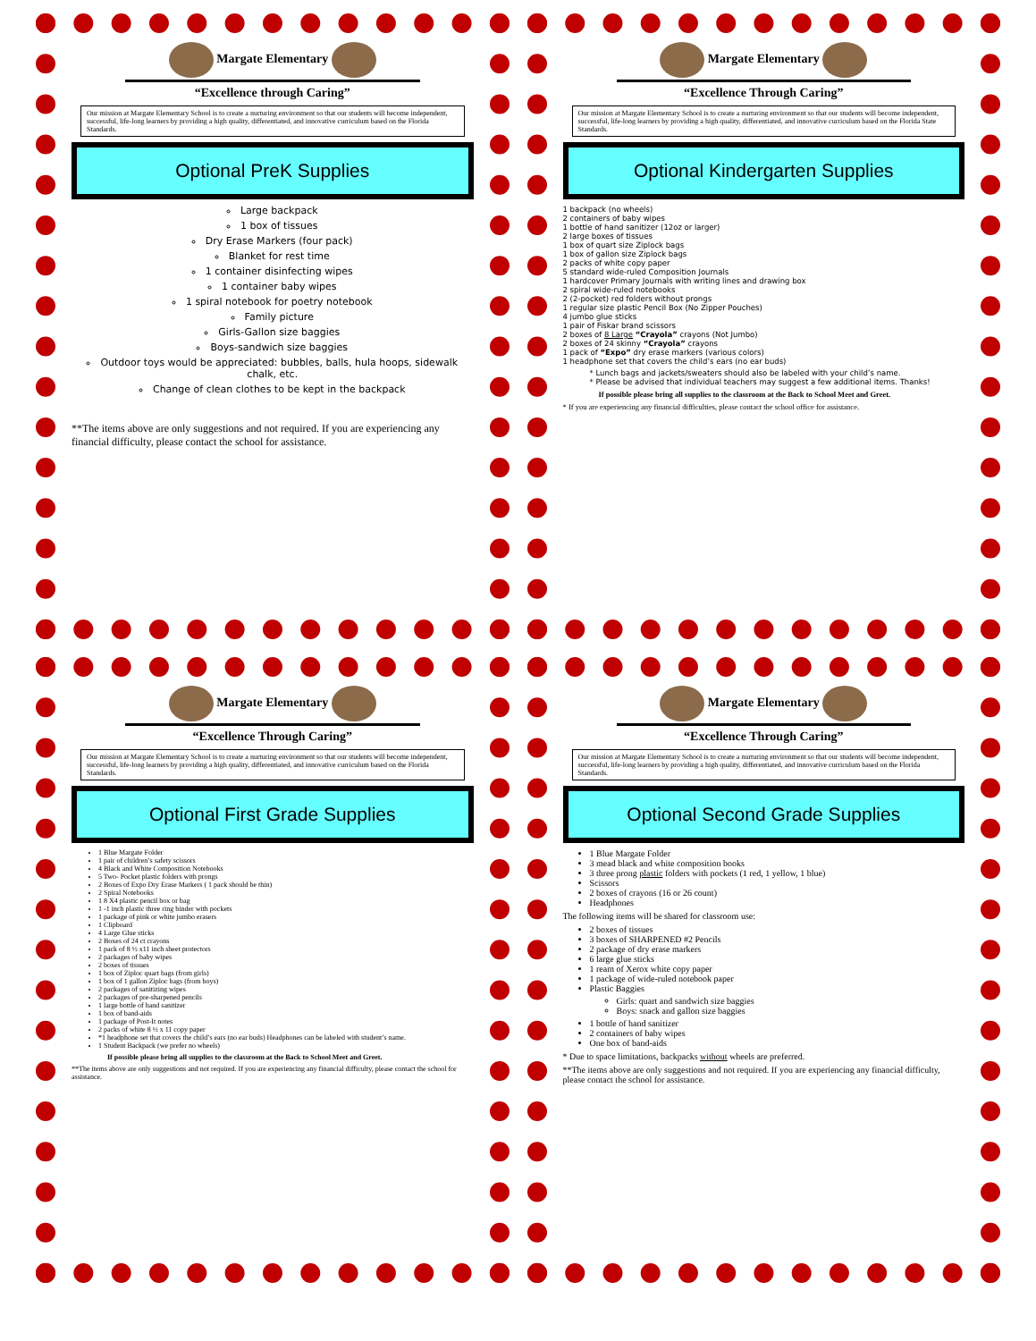Margate Elementary
“Excellence through Caring”
Our mission at Margate Elementary School is to create a nurturing environment so that our students will become independent, successful, life-long learners by providing a high quality, differentiated, and innovative curriculum based on the Florida Standards.
Optional PreK Supplies
Large backpack
1 box of tissues
Dry Erase Markers (four pack)
Blanket for rest time
1 container disinfecting wipes
1 container baby wipes
1 spiral notebook for poetry notebook
Family picture
Girls-Gallon size baggies
Boys-sandwich size baggies
Outdoor toys would be appreciated: bubbles, balls, hula hoops, sidewalk chalk, etc.
Change of clean clothes to be kept in the backpack
**The items above are only suggestions and not required. If you are experiencing any financial difficulty, please contact the school for assistance.
Margate Elementary
“Excellence Through Caring”
Our mission at Margate Elementary School is to create a nurturing environment so that our students will become independent, successful, life-long learners by providing a high quality, differentiated, and innovative curriculum based on the Florida State Standards.
Optional Kindergarten Supplies
1 backpack (no wheels)
2 containers of baby wipes
1 bottle of hand sanitizer (12oz or larger)
2 large boxes of tissues
1 box of quart size Ziplock bags
1 box of gallon size Ziplock bags
2 packs of white copy paper
5 standard wide-ruled Composition Journals
1 hardcover Primary Journals with writing lines and drawing box
2 spiral wide-ruled notebooks
2 (2-pocket) red folders without prongs
1 regular size plastic Pencil Box (No Zipper Pouches)
4 jumbo glue sticks
1 pair of Fiskar brand scissors
2 boxes of 8 Large “Crayola” crayons (Not Jumbo)
2 boxes of 24 skinny “Crayola” crayons
1 pack of “Expo” dry erase markers (various colors)
1 headphone set that covers the child’s ears (no ear buds)
* Lunch bags and jackets/sweaters should also be labeled with your child’s name.
* Please be advised that individual teachers may suggest a few additional items. Thanks!
If possible please bring all supplies to the classroom at the Back to School Meet and Greet.
* If you are experiencing any financial difficulties, please contact the school office for assistance.
Margate Elementary
“Excellence Through Caring”
Our mission at Margate Elementary School is to create a nurturing environment so that our students will become independent, successful, life-long learners by providing a high quality, differentiated, and innovative curriculum based on the Florida Standards.
Optional First Grade Supplies
1 Blue Margate Folder
1 pair of children’s safety scissors
4 Black and White Composition Notebooks
5 Two- Pocket plastic folders with prongs
2 Boxes of Expo Dry Erase Markers ( 1 pack should be thin)
2 Spiral Notebooks
1 8 X4 plastic pencil box or bag
1 -1 inch plastic three ring binder with pockets
1 package of pink or white jumbo erasers
1 Clipboard
4 Large Glue sticks
2 Boxes of 24 ct crayons
1 pack of 8 ½ x11 inch sheet protectors
2 packages of baby wipes
2 boxes of tissues
1 box of Ziploc quart bags (from girls)
1 box of 1 gallon Ziploc bags (from boys)
2 packages of sanitizing wipes
2 packages of pre-sharpened pencils
1 large bottle of hand sanitizer
1 box of band-aids
1 package of Post-It notes
2 packs of white 8 ½ x 11 copy paper
*1 headphone set that covers the child’s ears (no ear buds) Headphones can be labeled with student’s name.
1 Student Backpack (we prefer no wheels)
If possible please bring all supplies to the classroom at the Back to School Meet and Greet.
**The items above are only suggestions and not required. If you are experiencing any financial difficulty, please contact the school for assistance.
Margate Elementary
“Excellence Through Caring”
Our mission at Margate Elementary School is to create a nurturing environment so that our students will become independent, successful, life-long learners by providing a high quality, differentiated, and innovative curriculum based on the Florida Standards.
Optional Second Grade Supplies
1 Blue Margate Folder
3 mead black and white composition books
3 three prong plastic folders with pockets (1 red, 1 yellow, 1 blue)
Scissors
2 boxes of crayons (16 or 26 count)
Headphones
The following items will be shared for classroom use:
2 boxes of tissues
3 boxes of SHARPENED #2 Pencils
2 package of dry erase markers
6 large glue sticks
1 ream of Xerox white copy paper
1 package of wide-ruled notebook paper
Plastic Baggies
Girls: quart and sandwich size baggies
Boys: snack and gallon size baggies
1 bottle of hand sanitizer
2 containers of baby wipes
One box of band-aids
* Due to space limitations, backpacks without wheels are preferred.
**The items above are only suggestions and not required. If you are experiencing any financial difficulty, please contact the school for assistance.